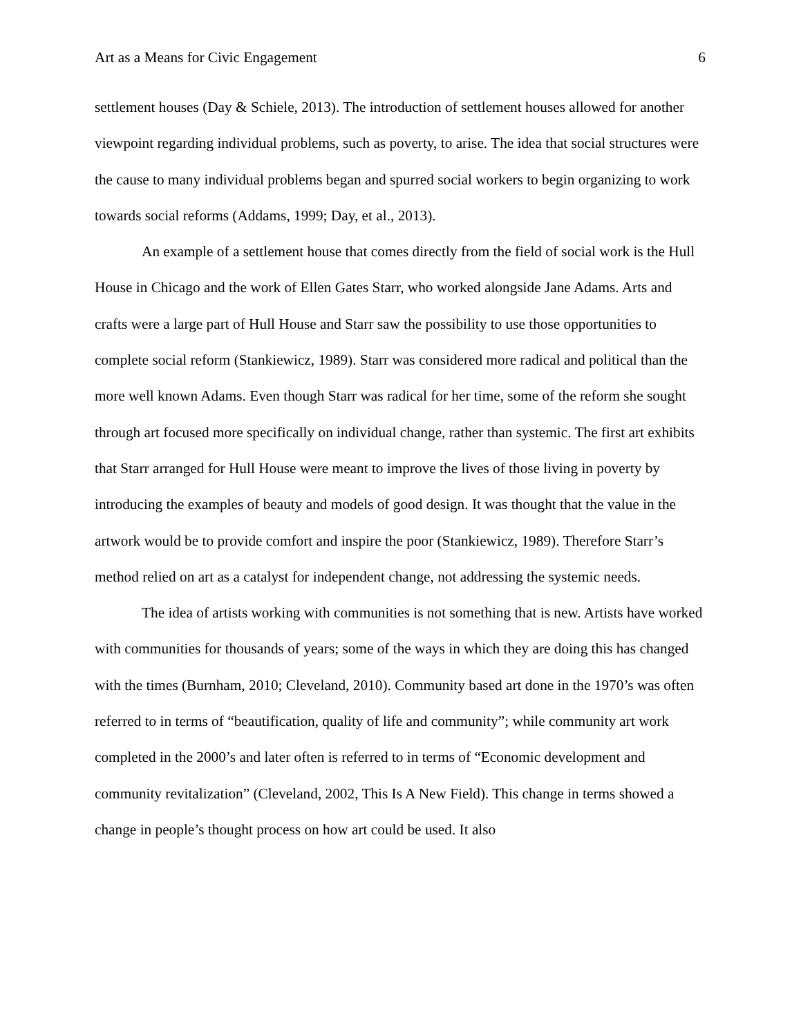Art as a Means for Civic Engagement 6
settlement houses (Day & Schiele, 2013). The introduction of settlement houses allowed for another viewpoint regarding individual problems, such as poverty, to arise. The idea that social structures were the cause to many individual problems began and spurred social workers to begin organizing to work towards social reforms (Addams, 1999; Day, et al., 2013).
An example of a settlement house that comes directly from the field of social work is the Hull House in Chicago and the work of Ellen Gates Starr, who worked alongside Jane Adams. Arts and crafts were a large part of Hull House and Starr saw the possibility to use those opportunities to complete social reform (Stankiewicz, 1989). Starr was considered more radical and political than the more well known Adams. Even though Starr was radical for her time, some of the reform she sought through art focused more specifically on individual change, rather than systemic. The first art exhibits that Starr arranged for Hull House were meant to improve the lives of those living in poverty by introducing the examples of beauty and models of good design. It was thought that the value in the artwork would be to provide comfort and inspire the poor (Stankiewicz, 1989). Therefore Starr’s method relied on art as a catalyst for independent change, not addressing the systemic needs.
The idea of artists working with communities is not something that is new. Artists have worked with communities for thousands of years; some of the ways in which they are doing this has changed with the times (Burnham, 2010; Cleveland, 2010). Community based art done in the 1970’s was often referred to in terms of “beautification, quality of life and community”; while community art work completed in the 2000’s and later often is referred to in terms of “Economic development and community revitalization” (Cleveland, 2002, This Is A New Field). This change in terms showed a change in people’s thought process on how art could be used. It also